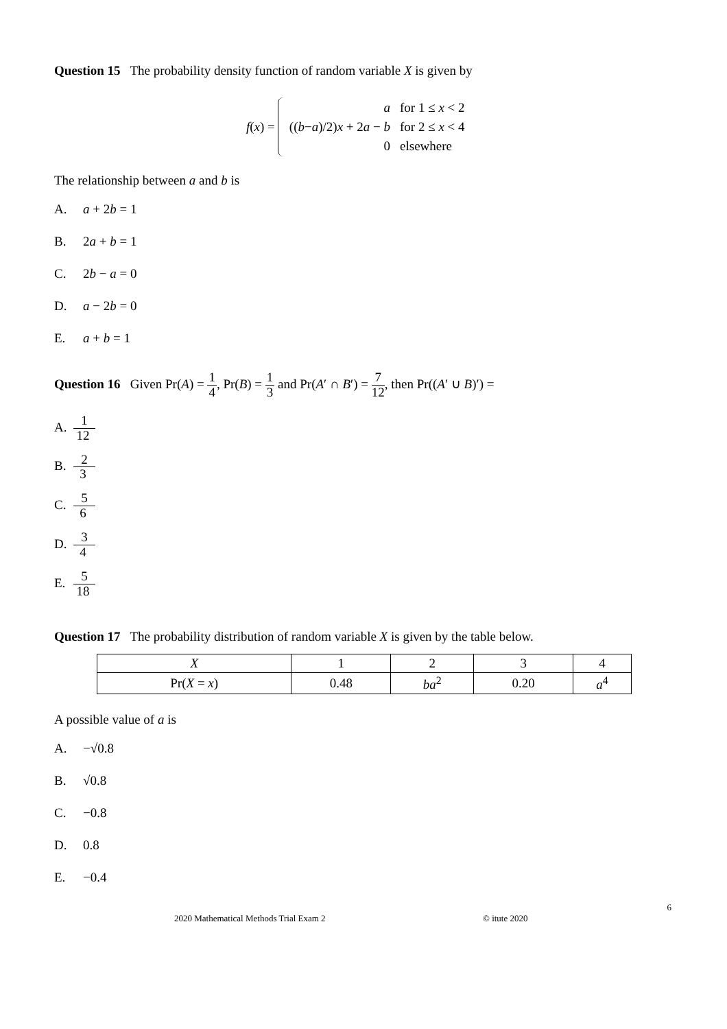Question 15 The probability density function of random variable X is given by
f(x) =
| a | for 1 ≤ x < 2 |
| (( b − a )/2) x + 2 a − b | for 2 ≤ x < 4 |
| 0 | elsewhere |
The relationship between a and b is
A. a + 2b = 1
B. 2a + b = 1
C. 2b − a = 0
D. a − 2b = 0
E. a + b = 1
Question 16 Given Pr(A) = 1 4, Pr(B) = 1 3 and Pr(A′ ∩ B′) = 7 12, then Pr((A′ ∪ B)′) =
A. 1 12
B. 2 3
C. 5 6
D. 3 4
E. 5 18
Question 17 The probability distribution of random variable X is given by the table below.
| X | 1 | 2 | 3 | 4 |
| Pr( X = x ) | 0.48 | ba<sup>2</sup> | 0.20 | a<sup>4</sup> |
A possible value of a is
A. −√0.8
B. √0.8
C. −0.8
D. 0.8
E. −0.4
6
2020 Mathematical Methods Trial Exam 2 © itute 2020